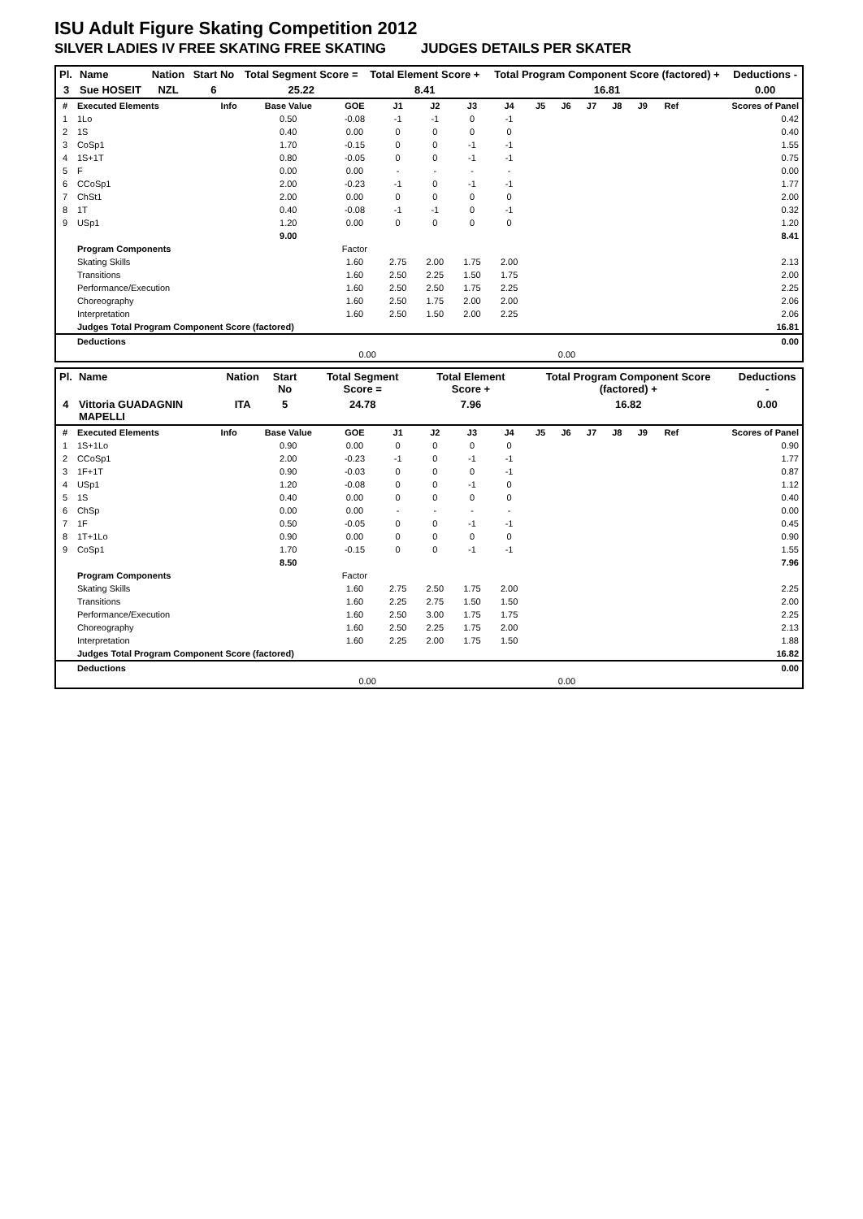ISU Adult Figure Skating Competition 2012
SILVER LADIES IV FREE SKATING FREE SKATING JUDGES DETAILS PER SKATER
| Pl. | Name | Nation | Start No | Total Segment Score = | Total Element Score + | Total Program Component Score (factored) + | Deductions - |
| 3 | Sue HOSEIT | NZL | 6 | 25.22 | 8.41 | 16.81 | 0.00 |
| # | Executed Elements | Info | Base Value | GOE | J1 | J2 | J3 | J4 | J5 | J6 | J7 | J8 | J9 | Ref | Scores of Panel |
| 1 | 1Lo | | 0.50 | -0.08 | -1 | -1 | 0 | -1 | | | | | | | 0.42 |
| 2 | 1S | | 0.40 | 0.00 | 0 | 0 | 0 | 0 | | | | | | | 0.40 |
| 3 | CoSp1 | | 1.70 | -0.15 | 0 | 0 | -1 | -1 | | | | | | | 1.55 |
| 4 | 1S+1T | | 0.80 | -0.05 | 0 | 0 | -1 | -1 | | | | | | | 0.75 |
| 5 | F | | 0.00 | 0.00 | - | - | - | - | | | | | | | 0.00 |
| 6 | CCoSp1 | | 2.00 | -0.23 | -1 | 0 | -1 | -1 | | | | | | | 1.77 |
| 7 | ChSt1 | | 2.00 | 0.00 | 0 | 0 | 0 | 0 | | | | | | | 2.00 |
| 8 | 1T | | 0.40 | -0.08 | -1 | -1 | 0 | -1 | | | | | | | 0.32 |
| 9 | USp1 | | 1.20 | 0.00 | 0 | 0 | 0 | 0 | | | | | | | 1.20 |
| | | | 9.00 | | | | | | | | | | | | 8.41 |
| | Program Components | | | Factor | | | | | | | | | | | |
| | Skating Skills | | | 1.60 | 2.75 | 2.00 | 1.75 | 2.00 | | | | | | | 2.13 |
| | Transitions | | | 1.60 | 2.50 | 2.25 | 1.50 | 1.75 | | | | | | | 2.00 |
| | Performance/Execution | | | 1.60 | 2.50 | 2.50 | 1.75 | 2.25 | | | | | | | 2.25 |
| | Choreography | | | 1.60 | 2.50 | 1.75 | 2.00 | 2.00 | | | | | | | 2.06 |
| | Interpretation | | | 1.60 | 2.50 | 1.50 | 2.00 | 2.25 | | | | | | | 2.06 |
| | Judges Total Program Component Score (factored) | | | | | | | | | | | | | | 16.81 |
| | Deductions | | | | | | | | | | | | | | 0.00 |
| 0.00 | | | | | 0.00 | | | | | | | | | | |
| Pl. | Name | Nation | Start No | Total Segment Score = | Total Element Score + | Total Program Component Score (factored) + | Deductions - |
| 4 | Vittoria GUADAGNIN MAPELLI | ITA | 5 | 24.78 | 7.96 | 16.82 | 0.00 |
| # | Executed Elements | Info | Base Value | GOE | J1 | J2 | J3 | J4 | J5 | J6 | J7 | J8 | J9 | Ref | Scores of Panel |
| 1 | 1S+1Lo | | 0.90 | 0.00 | 0 | 0 | 0 | 0 | | | | | | | 0.90 |
| 2 | CCoSp1 | | 2.00 | -0.23 | -1 | 0 | -1 | -1 | | | | | | | 1.77 |
| 3 | 1F+1T | | 0.90 | -0.03 | 0 | 0 | 0 | -1 | | | | | | | 0.87 |
| 4 | USp1 | | 1.20 | -0.08 | 0 | 0 | -1 | 0 | | | | | | | 1.12 |
| 5 | 1S | | 0.40 | 0.00 | 0 | 0 | 0 | 0 | | | | | | | 0.40 |
| 6 | ChSp | | 0.00 | 0.00 | - | - | - | - | | | | | | | 0.00 |
| 7 | 1F | | 0.50 | -0.05 | 0 | 0 | -1 | -1 | | | | | | | 0.45 |
| 8 | 1T+1Lo | | 0.90 | 0.00 | 0 | 0 | 0 | 0 | | | | | | | 0.90 |
| 9 | CoSp1 | | 1.70 | -0.15 | 0 | 0 | -1 | -1 | | | | | | | 1.55 |
| | | | 8.50 | | | | | | | | | | | | 7.96 |
| | Program Components | | | Factor | | | | | | | | | | | |
| | Skating Skills | | | 1.60 | 2.75 | 2.50 | 1.75 | 2.00 | | | | | | | 2.25 |
| | Transitions | | | 1.60 | 2.25 | 2.75 | 1.50 | 1.50 | | | | | | | 2.00 |
| | Performance/Execution | | | 1.60 | 2.50 | 3.00 | 1.75 | 1.75 | | | | | | | 2.25 |
| | Choreography | | | 1.60 | 2.50 | 2.25 | 1.75 | 2.00 | | | | | | | 2.13 |
| | Interpretation | | | 1.60 | 2.25 | 2.00 | 1.75 | 1.50 | | | | | | | 1.88 |
| | Judges Total Program Component Score (factored) | | | | | | | | | | | | | | 16.82 |
| | Deductions | | | | | | | | | | | | | | 0.00 |
| 0.00 | | | | | 0.00 | | | | | | | | | | |